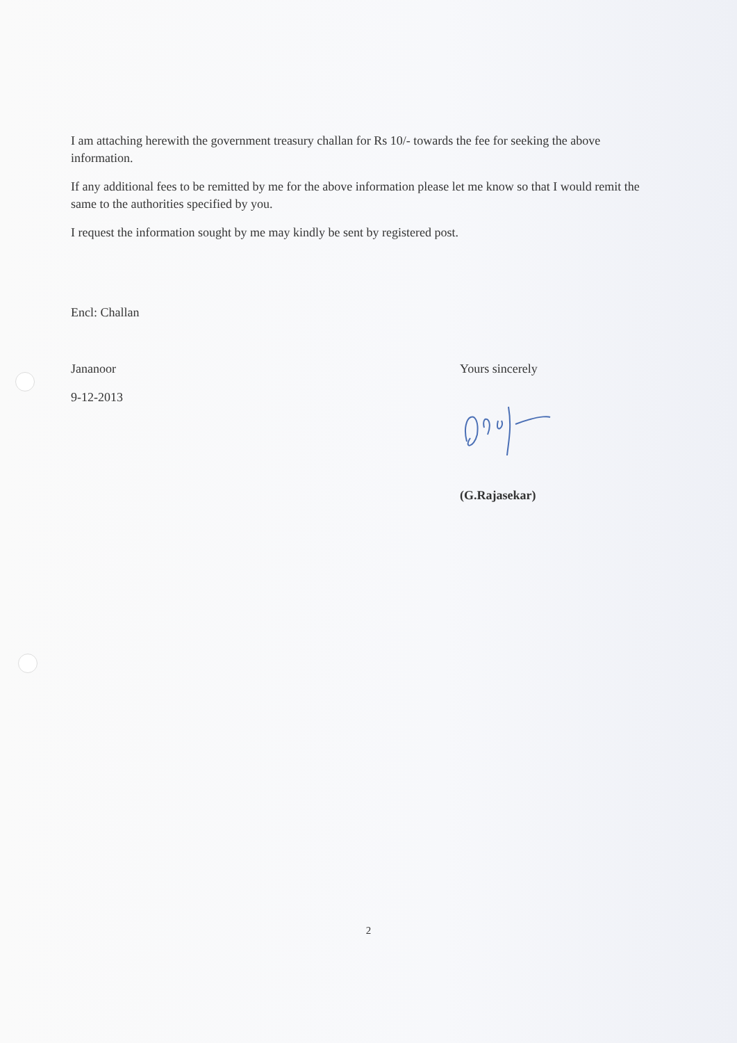I am attaching herewith the government treasury challan for Rs 10/- towards the fee for seeking the above information.
If any additional fees to be remitted by me for the above information please let me know so that I would remit the same to the authorities specified by you.
I request the information sought by me may kindly be sent by registered post.
Encl: Challan
Jananoor
9-12-2013
Yours sincerely
(G.Rajasekar)
2